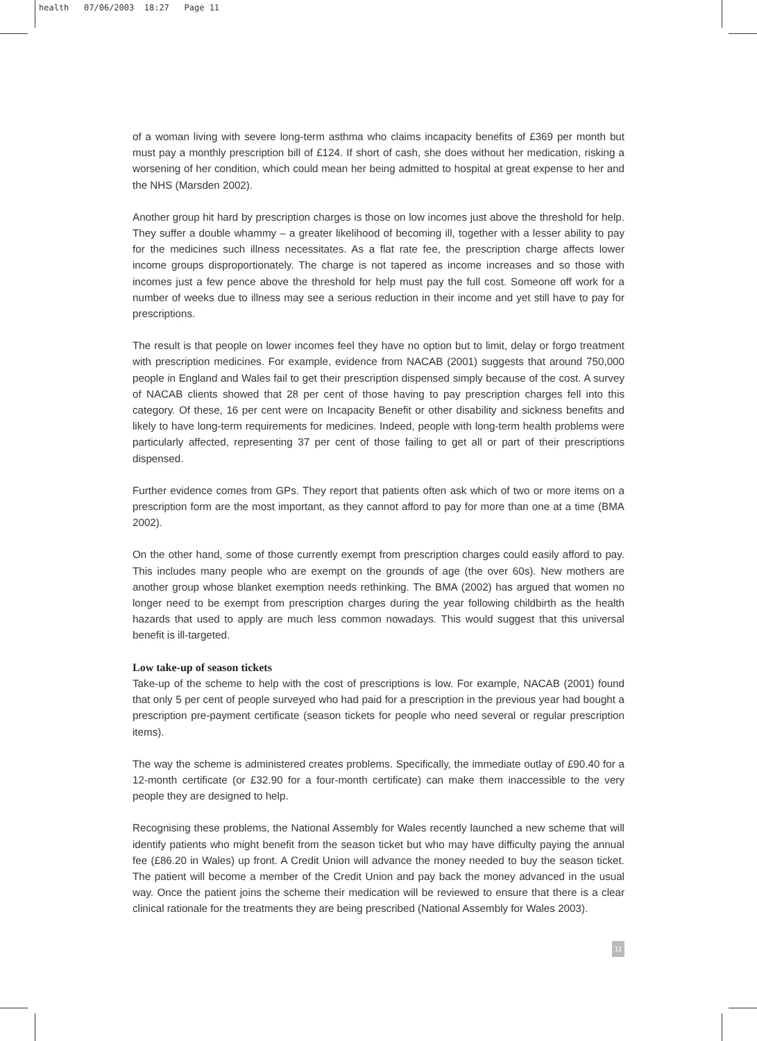health 07/06/2003 18:27 Page 11
of a woman living with severe long-term asthma who claims incapacity benefits of £369 per month but must pay a monthly prescription bill of £124. If short of cash, she does without her medication, risking a worsening of her condition, which could mean her being admitted to hospital at great expense to her and the NHS (Marsden 2002).
Another group hit hard by prescription charges is those on low incomes just above the threshold for help. They suffer a double whammy – a greater likelihood of becoming ill, together with a lesser ability to pay for the medicines such illness necessitates. As a flat rate fee, the prescription charge affects lower income groups disproportionately. The charge is not tapered as income increases and so those with incomes just a few pence above the threshold for help must pay the full cost. Someone off work for a number of weeks due to illness may see a serious reduction in their income and yet still have to pay for prescriptions.
The result is that people on lower incomes feel they have no option but to limit, delay or forgo treatment with prescription medicines. For example, evidence from NACAB (2001) suggests that around 750,000 people in England and Wales fail to get their prescription dispensed simply because of the cost. A survey of NACAB clients showed that 28 per cent of those having to pay prescription charges fell into this category. Of these, 16 per cent were on Incapacity Benefit or other disability and sickness benefits and likely to have long-term requirements for medicines. Indeed, people with long-term health problems were particularly affected, representing 37 per cent of those failing to get all or part of their prescriptions dispensed.
Further evidence comes from GPs. They report that patients often ask which of two or more items on a prescription form are the most important, as they cannot afford to pay for more than one at a time (BMA 2002).
On the other hand, some of those currently exempt from prescription charges could easily afford to pay. This includes many people who are exempt on the grounds of age (the over 60s). New mothers are another group whose blanket exemption needs rethinking. The BMA (2002) has argued that women no longer need to be exempt from prescription charges during the year following childbirth as the health hazards that used to apply are much less common nowadays. This would suggest that this universal benefit is ill-targeted.
Low take-up of season tickets
Take-up of the scheme to help with the cost of prescriptions is low. For example, NACAB (2001) found that only 5 per cent of people surveyed who had paid for a prescription in the previous year had bought a prescription pre-payment certificate (season tickets for people who need several or regular prescription items).
The way the scheme is administered creates problems. Specifically, the immediate outlay of £90.40 for a 12-month certificate (or £32.90 for a four-month certificate) can make them inaccessible to the very people they are designed to help.
Recognising these problems, the National Assembly for Wales recently launched a new scheme that will identify patients who might benefit from the season ticket but who may have difficulty paying the annual fee (£86.20 in Wales) up front. A Credit Union will advance the money needed to buy the season ticket. The patient will become a member of the Credit Union and pay back the money advanced in the usual way. Once the patient joins the scheme their medication will be reviewed to ensure that there is a clear clinical rationale for the treatments they are being prescribed (National Assembly for Wales 2003).
11